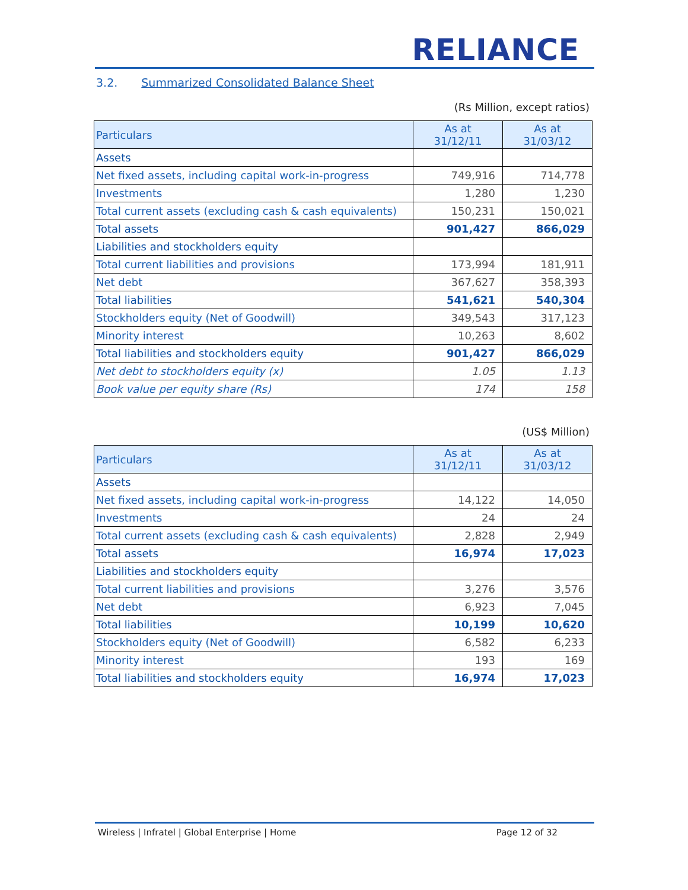RELIANCE
3.2. Summarized Consolidated Balance Sheet
(Rs Million, except ratios)
| Particulars | As at 31/12/11 | As at 31/03/12 |
| --- | --- | --- |
| Assets | | |
| Net fixed assets, including capital work-in-progress | 749,916 | 714,778 |
| Investments | 1,280 | 1,230 |
| Total current assets (excluding cash & cash equivalents) | 150,231 | 150,021 |
| Total assets | 901,427 | 866,029 |
| Liabilities and stockholders equity | | |
| Total current liabilities and provisions | 173,994 | 181,911 |
| Net debt | 367,627 | 358,393 |
| Total liabilities | 541,621 | 540,304 |
| Stockholders equity (Net of Goodwill) | 349,543 | 317,123 |
| Minority interest | 10,263 | 8,602 |
| Total liabilities and stockholders equity | 901,427 | 866,029 |
| Net debt to stockholders equity (x) | 1.05 | 1.13 |
| Book value per equity share (Rs) | 174 | 158 |
(US$ Million)
| Particulars | As at 31/12/11 | As at 31/03/12 |
| --- | --- | --- |
| Assets | | |
| Net fixed assets, including capital work-in-progress | 14,122 | 14,050 |
| Investments | 24 | 24 |
| Total current assets (excluding cash & cash equivalents) | 2,828 | 2,949 |
| Total assets | 16,974 | 17,023 |
| Liabilities and stockholders equity | | |
| Total current liabilities and provisions | 3,276 | 3,576 |
| Net debt | 6,923 | 7,045 |
| Total liabilities | 10,199 | 10,620 |
| Stockholders equity (Net of Goodwill) | 6,582 | 6,233 |
| Minority interest | 193 | 169 |
| Total liabilities and stockholders equity | 16,974 | 17,023 |
Wireless | Infratel | Global Enterprise | Home Page 12 of 32